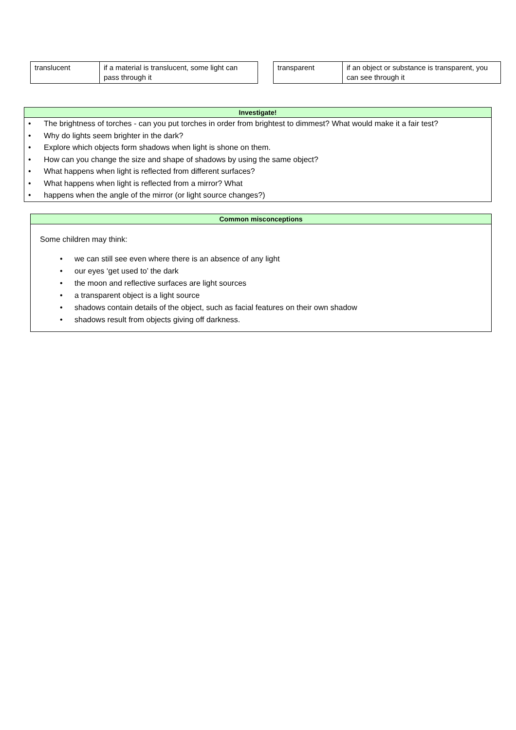| translucent | if a material is translucent, some light can pass through it |
| transparent | if an object or substance is transparent, you can see through it |
Investigate!
• The brightness of torches - can you put torches in order from brightest to dimmest? What would make it a fair test?
• Why do lights seem brighter in the dark?
• Explore which objects form shadows when light is shone on them.
• How can you change the size and shape of shadows by using the same object?
• What happens when light is reflected from different surfaces?
• What happens when light is reflected from a mirror? What
• happens when the angle of the mirror (or light source changes?)
Common misconceptions
Some children may think:
• we can still see even where there is an absence of any light
• our eyes ‘get used to’ the dark
• the moon and reflective surfaces are light sources
• a transparent object is a light source
• shadows contain details of the object, such as facial features on their own shadow
• shadows result from objects giving off darkness.